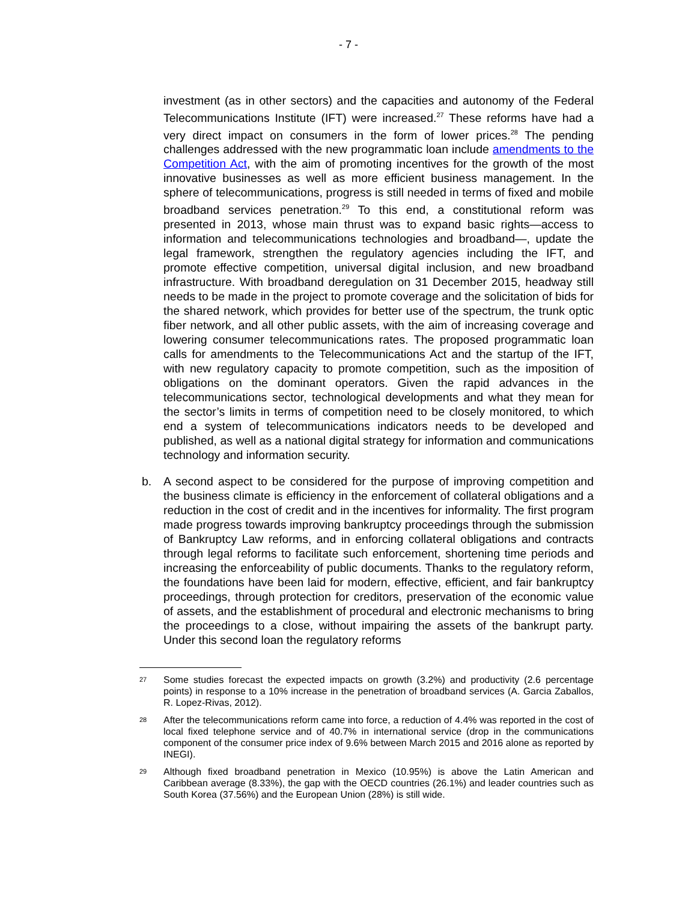- 7 -
investment (as in other sectors) and the capacities and autonomy of the Federal Telecommunications Institute (IFT) were increased.<sup>27</sup> These reforms have had a very direct impact on consumers in the form of lower prices.<sup>28</sup> The pending challenges addressed with the new programmatic loan include amendments to the Competition Act, with the aim of promoting incentives for the growth of the most innovative businesses as well as more efficient business management. In the sphere of telecommunications, progress is still needed in terms of fixed and mobile broadband services penetration.<sup>29</sup> To this end, a constitutional reform was presented in 2013, whose main thrust was to expand basic rights—access to information and telecommunications technologies and broadband—, update the legal framework, strengthen the regulatory agencies including the IFT, and promote effective competition, universal digital inclusion, and new broadband infrastructure. With broadband deregulation on 31 December 2015, headway still needs to be made in the project to promote coverage and the solicitation of bids for the shared network, which provides for better use of the spectrum, the trunk optic fiber network, and all other public assets, with the aim of increasing coverage and lowering consumer telecommunications rates. The proposed programmatic loan calls for amendments to the Telecommunications Act and the startup of the IFT, with new regulatory capacity to promote competition, such as the imposition of obligations on the dominant operators. Given the rapid advances in the telecommunications sector, technological developments and what they mean for the sector’s limits in terms of competition need to be closely monitored, to which end a system of telecommunications indicators needs to be developed and published, as well as a national digital strategy for information and communications technology and information security.
b. A second aspect to be considered for the purpose of improving competition and the business climate is efficiency in the enforcement of collateral obligations and a reduction in the cost of credit and in the incentives for informality. The first program made progress towards improving bankruptcy proceedings through the submission of Bankruptcy Law reforms, and in enforcing collateral obligations and contracts through legal reforms to facilitate such enforcement, shortening time periods and increasing the enforceability of public documents. Thanks to the regulatory reform, the foundations have been laid for modern, effective, efficient, and fair bankruptcy proceedings, through protection for creditors, preservation of the economic value of assets, and the establishment of procedural and electronic mechanisms to bring the proceedings to a close, without impairing the assets of the bankrupt party. Under this second loan the regulatory reforms
<sup>27</sup> Some studies forecast the expected impacts on growth (3.2%) and productivity (2.6 percentage points) in response to a 10% increase in the penetration of broadband services (A. Garcia Zaballos, R. Lopez-Rivas, 2012).
<sup>28</sup> After the telecommunications reform came into force, a reduction of 4.4% was reported in the cost of local fixed telephone service and of 40.7% in international service (drop in the communications component of the consumer price index of 9.6% between March 2015 and 2016 alone as reported by INEGI).
<sup>29</sup> Although fixed broadband penetration in Mexico (10.95%) is above the Latin American and Caribbean average (8.33%), the gap with the OECD countries (26.1%) and leader countries such as South Korea (37.56%) and the European Union (28%) is still wide.